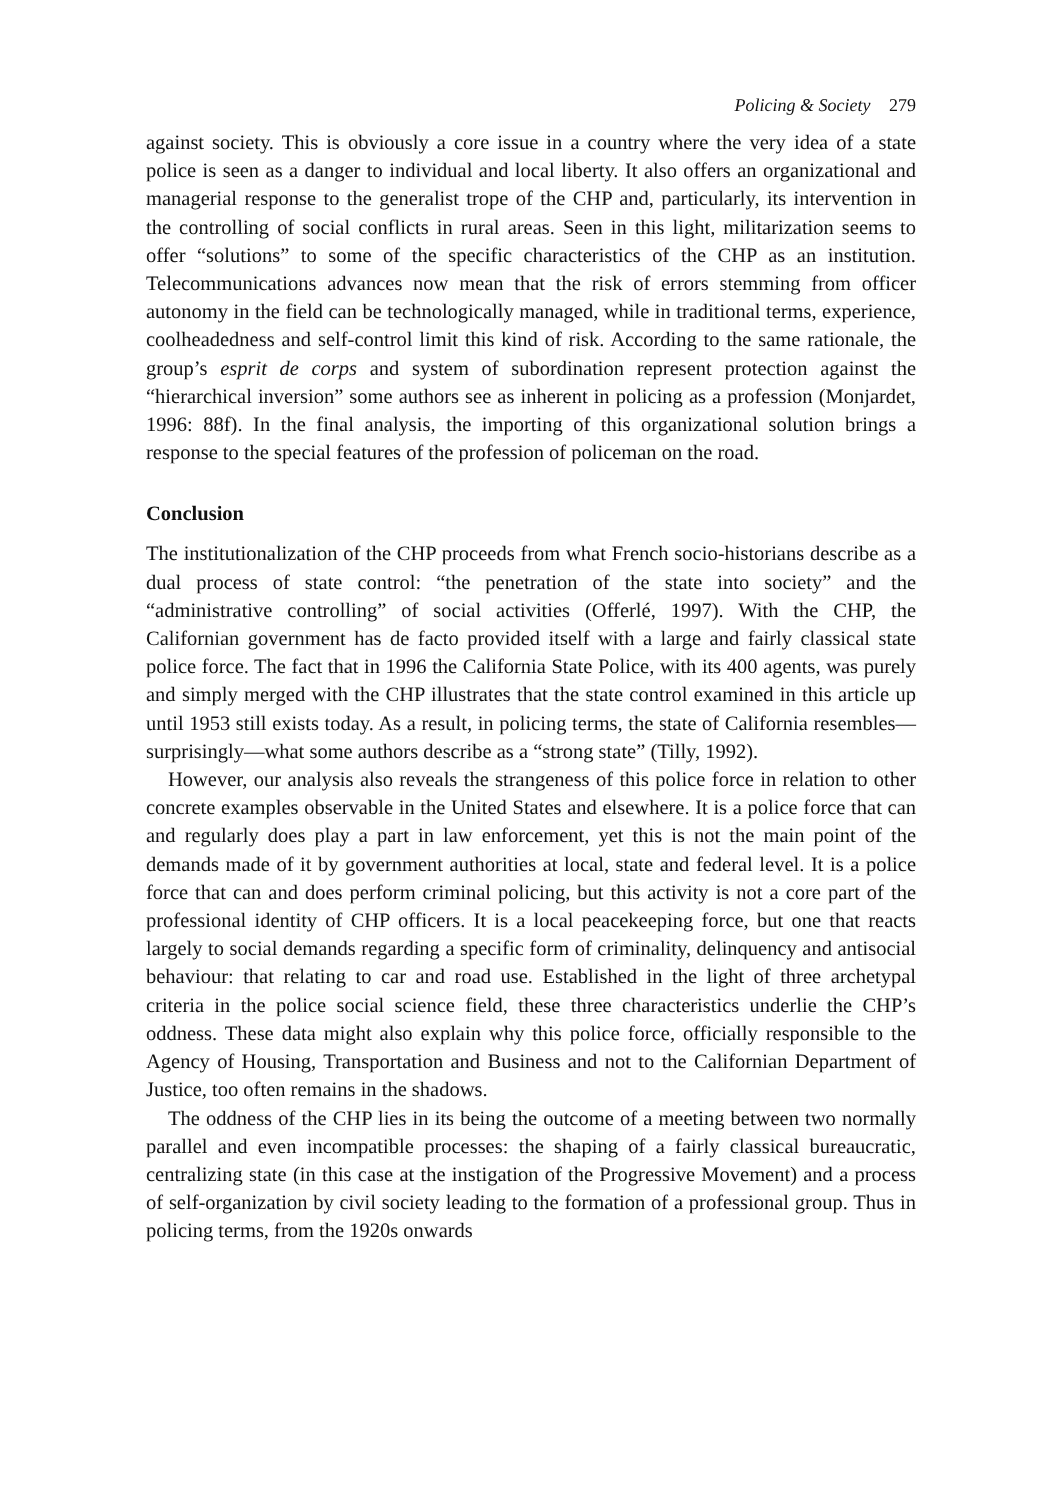Policing & Society 279
against society. This is obviously a core issue in a country where the very idea of a state police is seen as a danger to individual and local liberty. It also offers an organizational and managerial response to the generalist trope of the CHP and, particularly, its intervention in the controlling of social conflicts in rural areas. Seen in this light, militarization seems to offer “solutions” to some of the specific characteristics of the CHP as an institution. Telecommunications advances now mean that the risk of errors stemming from officer autonomy in the field can be technologically managed, while in traditional terms, experience, coolheadedness and self-control limit this kind of risk. According to the same rationale, the group’s esprit de corps and system of subordination represent protection against the “hierarchical inversion” some authors see as inherent in policing as a profession (Monjardet, 1996: 88f). In the final analysis, the importing of this organizational solution brings a response to the special features of the profession of policeman on the road.
Conclusion
The institutionalization of the CHP proceeds from what French socio-historians describe as a dual process of state control: “the penetration of the state into society” and the “administrative controlling” of social activities (Offerlé, 1997). With the CHP, the Californian government has de facto provided itself with a large and fairly classical state police force. The fact that in 1996 the California State Police, with its 400 agents, was purely and simply merged with the CHP illustrates that the state control examined in this article up until 1953 still exists today. As a result, in policing terms, the state of California resembles—surprisingly—what some authors describe as a “strong state” (Tilly, 1992).
However, our analysis also reveals the strangeness of this police force in relation to other concrete examples observable in the United States and elsewhere. It is a police force that can and regularly does play a part in law enforcement, yet this is not the main point of the demands made of it by government authorities at local, state and federal level. It is a police force that can and does perform criminal policing, but this activity is not a core part of the professional identity of CHP officers. It is a local peacekeeping force, but one that reacts largely to social demands regarding a specific form of criminality, delinquency and antisocial behaviour: that relating to car and road use. Established in the light of three archetypal criteria in the police social science field, these three characteristics underlie the CHP’s oddness. These data might also explain why this police force, officially responsible to the Agency of Housing, Transportation and Business and not to the Californian Department of Justice, too often remains in the shadows.
The oddness of the CHP lies in its being the outcome of a meeting between two normally parallel and even incompatible processes: the shaping of a fairly classical bureaucratic, centralizing state (in this case at the instigation of the Progressive Movement) and a process of self-organization by civil society leading to the formation of a professional group. Thus in policing terms, from the 1920s onwards